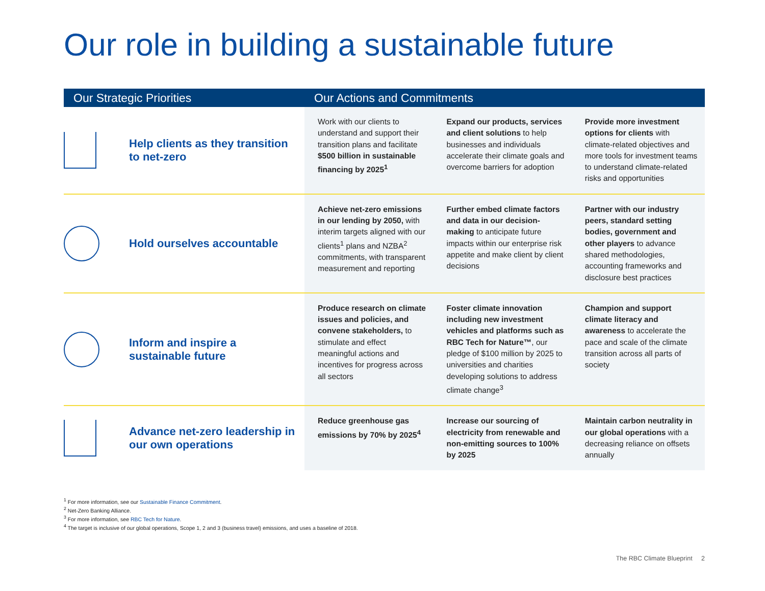Our role in building a sustainable future
| Our Strategic Priorities | | Our Actions and Commitments | | |
| --- | --- | --- | --- | --- |
| | Help clients as they transition to net-zero | Work with our clients to understand and support their transition plans and facilitate $500 billion in sustainable financing by 2025<sup>1</sup> | Expand our products, services and client solutions to help businesses and individuals accelerate their climate goals and overcome barriers for adoption | Provide more investment options for clients with climate-related objectives and more tools for investment teams to understand climate-related risks and opportunities |
| | Hold ourselves accountable | Achieve net-zero emissions in our lending by 2050, with interim targets aligned with our clients<sup>1</sup> plans and NZBA<sup>2</sup> commitments, with transparent measurement and reporting | Further embed climate factors and data in our decision- making to anticipate future impacts within our enterprise risk appetite and make client by client decisions | Partner with our industry peers, standard setting bodies, government and other players to advance shared methodologies, accounting frameworks and disclosure best practices |
| | Inform and inspire a sustainable future | Produce research on climate issues and policies, and convene stakeholders, to stimulate and effect meaningful actions and incentives for progress across all sectors | Foster climate innovation including new investment vehicles and platforms such as RBC Tech for Nature™ , our pledge of $100 million by 2025 to universities and charities developing solutions to address climate change<sup>3</sup> | Champion and support climate literacy and awareness to accelerate the pace and scale of the climate transition across all parts of society |
| | Advance net-zero leadership in our own operations | Reduce greenhouse gas emissions by 70% by 2025<sup>4</sup> | Increase our sourcing of electricity from renewable and non-emitting sources to 100% by 2025 | Maintain carbon neutrality in our global operations with a decreasing reliance on offsets annually |
<sup>1</sup> For more information, see our Sustainable Finance Commitment.
<sup>2</sup> Net-Zero Banking Alliance.
<sup>3</sup> For more information, see RBC Tech for Nature.
<sup>4</sup> The target is inclusive of our global operations, Scope 1, 2 and 3 (business travel) emissions, and uses a baseline of 2018.
The RBC Climate Blueprint 2